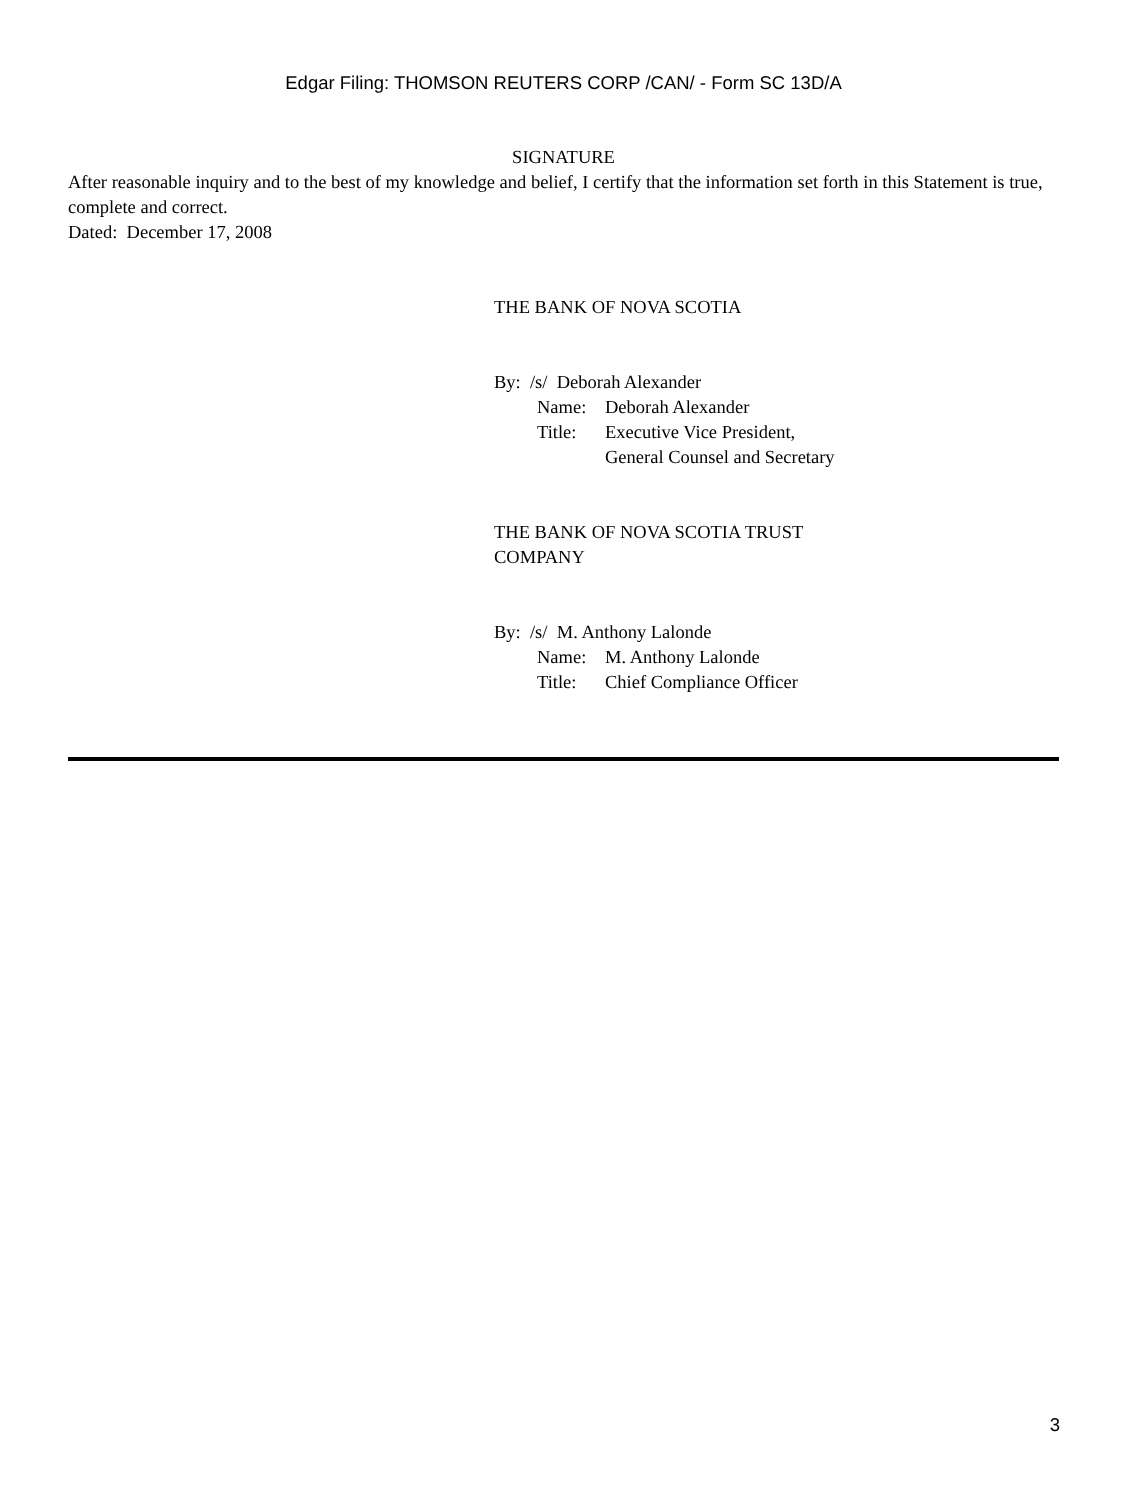Edgar Filing: THOMSON REUTERS CORP /CAN/ - Form SC 13D/A
SIGNATURE
After reasonable inquiry and to the best of my knowledge and belief, I certify that the information set forth in this Statement is true, complete and correct.
Dated: December 17, 2008
THE BANK OF NOVA SCOTIA
By: /s/ Deborah Alexander
Name: Deborah Alexander
Title: Executive Vice President,
General Counsel and Secretary
THE BANK OF NOVA SCOTIA TRUST COMPANY
By: /s/ M. Anthony Lalonde
Name: M. Anthony Lalonde
Title: Chief Compliance Officer
3